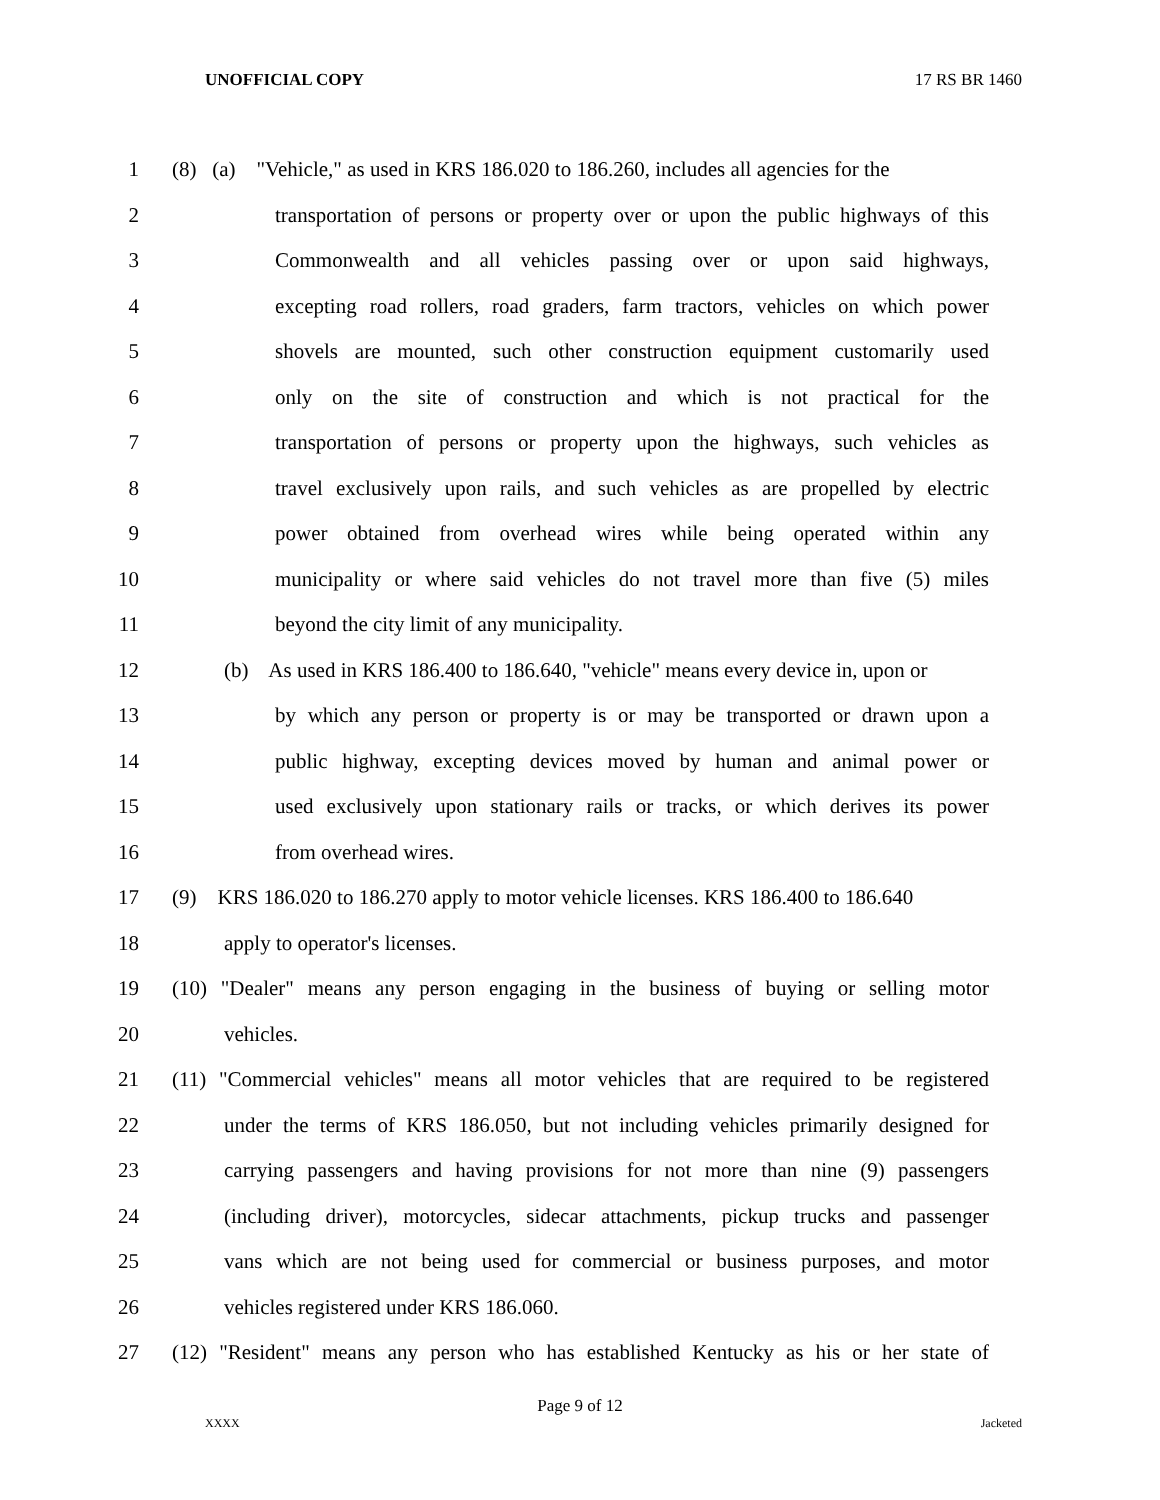UNOFFICIAL COPY 17 RS BR 1460
1 (8) (a) "Vehicle," as used in KRS 186.020 to 186.260, includes all agencies for the
2 transportation of persons or property over or upon the public highways of this
3 Commonwealth and all vehicles passing over or upon said highways,
4 excepting road rollers, road graders, farm tractors, vehicles on which power
5 shovels are mounted, such other construction equipment customarily used
6 only on the site of construction and which is not practical for the
7 transportation of persons or property upon the highways, such vehicles as
8 travel exclusively upon rails, and such vehicles as are propelled by electric
9 power obtained from overhead wires while being operated within any
10 municipality or where said vehicles do not travel more than five (5) miles
11 beyond the city limit of any municipality.
12 (b) As used in KRS 186.400 to 186.640, "vehicle" means every device in, upon or
13 by which any person or property is or may be transported or drawn upon a
14 public highway, excepting devices moved by human and animal power or
15 used exclusively upon stationary rails or tracks, or which derives its power
16 from overhead wires.
17 (9) KRS 186.020 to 186.270 apply to motor vehicle licenses. KRS 186.400 to 186.640
18 apply to operator's licenses.
19 (10) "Dealer" means any person engaging in the business of buying or selling motor
20 vehicles.
21 (11) "Commercial vehicles" means all motor vehicles that are required to be registered
22 under the terms of KRS 186.050, but not including vehicles primarily designed for
23 carrying passengers and having provisions for not more than nine (9) passengers
24 (including driver), motorcycles, sidecar attachments, pickup trucks and passenger
25 vans which are not being used for commercial or business purposes, and motor
26 vehicles registered under KRS 186.060.
27 (12) "Resident" means any person who has established Kentucky as his or her state of
Page 9 of 12
XXXX Jacketed